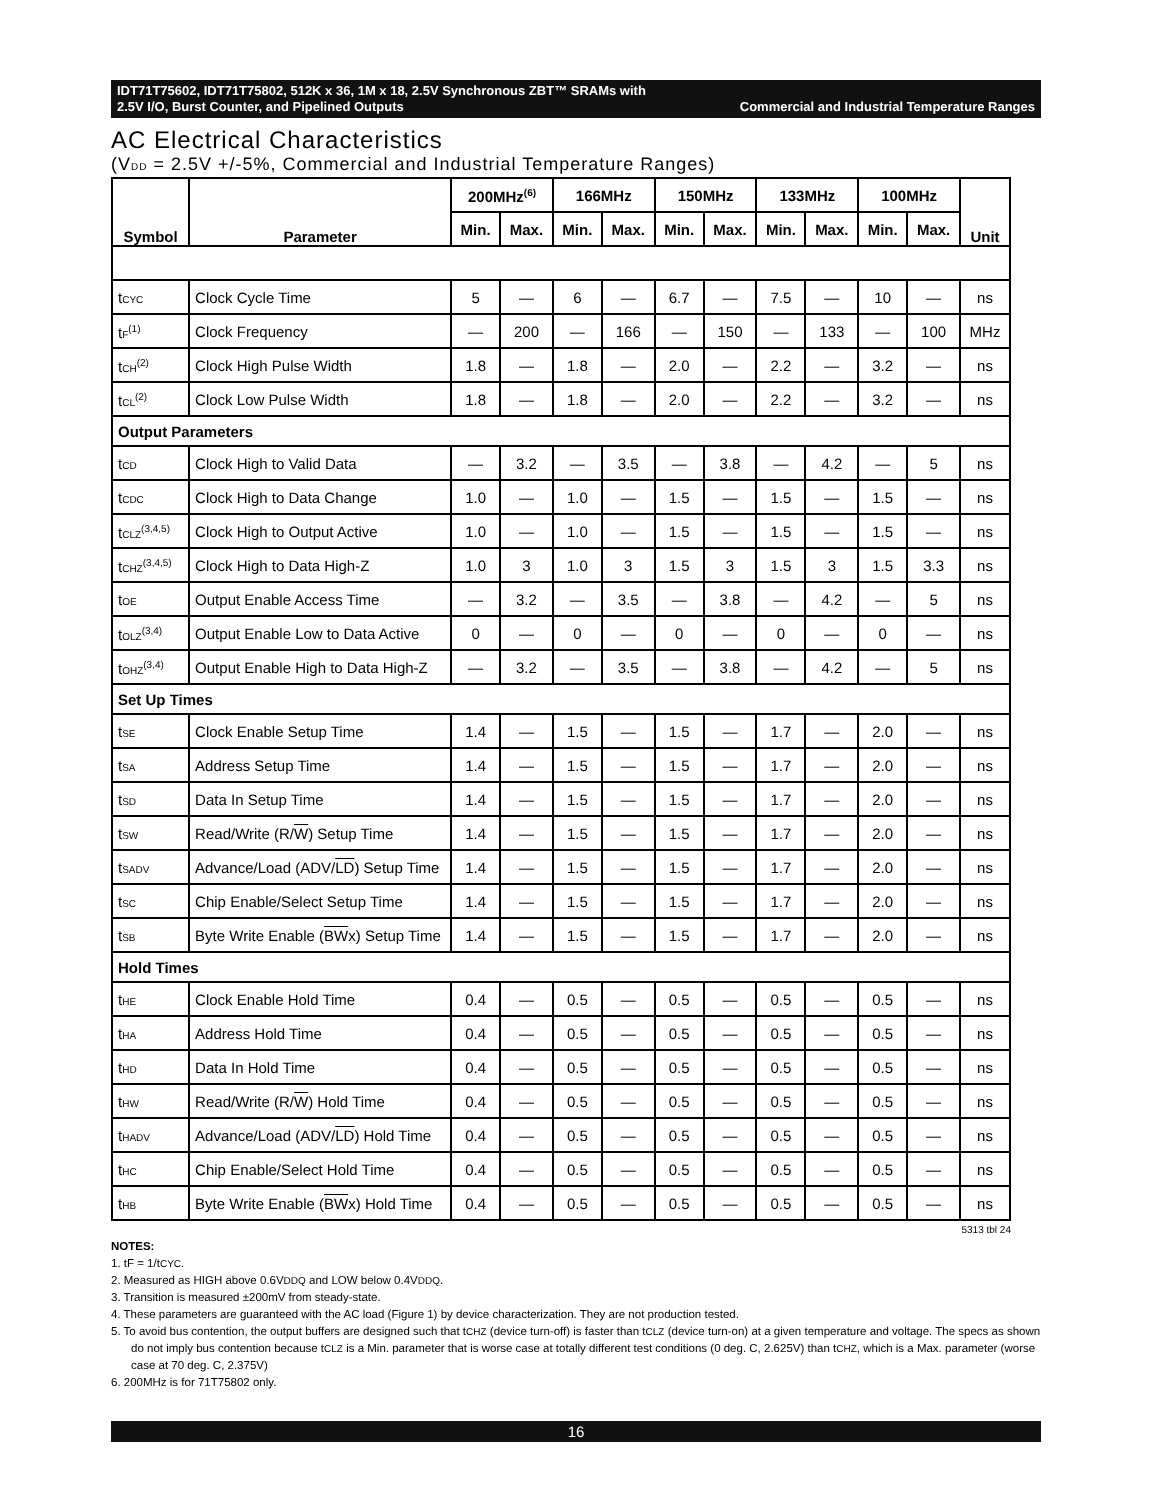IDT71T75602, IDT71T75802, 512K x 36, 1M x 18, 2.5V Synchronous ZBT™ SRAMs with
2.5V I/O, Burst Counter, and Pipelined Outputs Commercial and Industrial Temperature Ranges
AC Electrical Characteristics
(VDD = 2.5V +/-5%, Commercial and Industrial Temperature Ranges)
| Symbol | Parameter | 200MHz<sup>(6)</sup> | | 166MHz | | 150MHz | | 133MHz | | 100MHz | | Unit |
| --- | --- | --- | --- | --- | --- | --- | --- | --- | --- | --- | --- | --- |
| | | Min. | Max. | Min. | Max. | Min. | Max. | Min. | Max. | Min. | Max. | |
| t CYC | Clock Cycle Time | 5 | — | 6 | — | 6.7 | — | 7.5 | — | 10 | — | ns |
| t F<sup>(1)</sup> | Clock Frequency | — | 200 | — | 166 | — | 150 | — | 133 | — | 100 | MHz |
| t CH<sup>(2)</sup> | Clock High Pulse Width | 1.8 | — | 1.8 | — | 2.0 | — | 2.2 | — | 3.2 | — | ns |
| t CL<sup>(2)</sup> | Clock Low Pulse Width | 1.8 | — | 1.8 | — | 2.0 | — | 2.2 | — | 3.2 | — | ns |
| Output Parameters | | | | | | | | | | | | |
| t CD | Clock High to Valid Data | — | 3.2 | — | 3.5 | — | 3.8 | — | 4.2 | — | 5 | ns |
| t CDC | Clock High to Data Change | 1.0 | — | 1.0 | — | 1.5 | — | 1.5 | — | 1.5 | — | ns |
| t CLZ<sup>(3,4,5)</sup> | Clock High to Output Active | 1.0 | — | 1.0 | — | 1.5 | — | 1.5 | — | 1.5 | — | ns |
| t CHZ<sup>(3,4,5)</sup> | Clock High to Data High-Z | 1.0 | 3 | 1.0 | 3 | 1.5 | 3 | 1.5 | 3 | 1.5 | 3.3 | ns |
| t OE | Output Enable Access Time | — | 3.2 | — | 3.5 | — | 3.8 | — | 4.2 | — | 5 | ns |
| t OLZ<sup>(3,4)</sup> | Output Enable Low to Data Active | 0 | — | 0 | — | 0 | — | 0 | — | 0 | — | ns |
| t OHZ<sup>(3,4)</sup> | Output Enable High to Data High-Z | — | 3.2 | — | 3.5 | — | 3.8 | — | 4.2 | — | 5 | ns |
| Set Up Times | | | | | | | | | | | | |
| t SE | Clock Enable Setup Time | 1.4 | — | 1.5 | — | 1.5 | — | 1.7 | — | 2.0 | — | ns |
| t SA | Address Setup Time | 1.4 | — | 1.5 | — | 1.5 | — | 1.7 | — | 2.0 | — | ns |
| t SD | Data In Setup Time | 1.4 | — | 1.5 | — | 1.5 | — | 1.7 | — | 2.0 | — | ns |
| t SW | Read/Write (R/ W ) Setup Time | 1.4 | — | 1.5 | — | 1.5 | — | 1.7 | — | 2.0 | — | ns |
| t SADV | Advance/Load (ADV/ LD ) Setup Time | 1.4 | — | 1.5 | — | 1.5 | — | 1.7 | — | 2.0 | — | ns |
| t SC | Chip Enable/Select Setup Time | 1.4 | — | 1.5 | — | 1.5 | — | 1.7 | — | 2.0 | — | ns |
| t SB | Byte Write Enable ( BW x) Setup Time | 1.4 | — | 1.5 | — | 1.5 | — | 1.7 | — | 2.0 | — | ns |
| Hold Times | | | | | | | | | | | | |
| t HE | Clock Enable Hold Time | 0.4 | — | 0.5 | — | 0.5 | — | 0.5 | — | 0.5 | — | ns |
| t HA | Address Hold Time | 0.4 | — | 0.5 | — | 0.5 | — | 0.5 | — | 0.5 | — | ns |
| t HD | Data In Hold Time | 0.4 | — | 0.5 | — | 0.5 | — | 0.5 | — | 0.5 | — | ns |
| t HW | Read/Write (R/ W ) Hold Time | 0.4 | — | 0.5 | — | 0.5 | — | 0.5 | — | 0.5 | — | ns |
| t HADV | Advance/Load (ADV/ LD ) Hold Time | 0.4 | — | 0.5 | — | 0.5 | — | 0.5 | — | 0.5 | — | ns |
| t HC | Chip Enable/Select Hold Time | 0.4 | — | 0.5 | — | 0.5 | — | 0.5 | — | 0.5 | — | ns |
| t HB | Byte Write Enable ( BW x) Hold Time | 0.4 | — | 0.5 | — | 0.5 | — | 0.5 | — | 0.5 | — | ns |
5313 tbl 24
NOTES:
1. tF = 1/tCYC.
2. Measured as HIGH above 0.6VDDQ and LOW below 0.4VDDQ.
3. Transition is measured ±200mV from steady-state.
4. These parameters are guaranteed with the AC load (Figure 1) by device characterization. They are not production tested.
5. To avoid bus contention, the output buffers are designed such that tCHZ (device turn-off) is faster than tCLZ (device turn-on) at a given temperature and voltage. The specs as shown do not imply bus contention because tCLZ is a Min. parameter that is worse case at totally different test conditions (0 deg. C, 2.625V) than tCHZ, which is a Max. parameter (worse case at 70 deg. C, 2.375V)
6. 200MHz is for 71T75802 only.
16